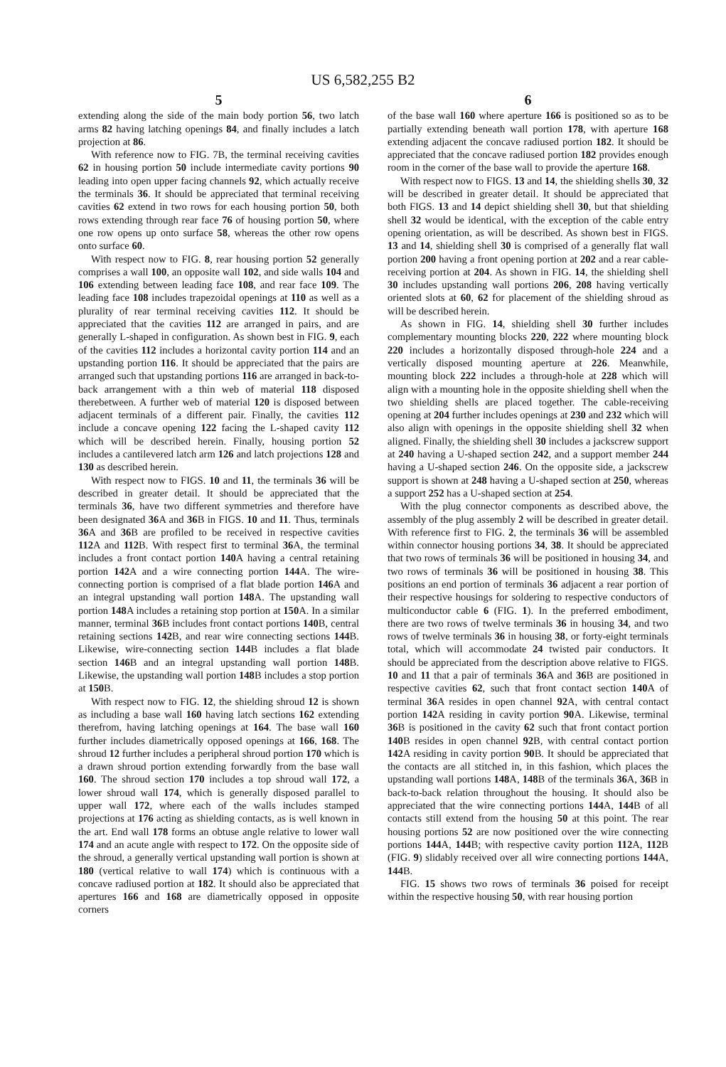US 6,582,255 B2
5
extending along the side of the main body portion 56, two latch arms 82 having latching openings 84, and finally includes a latch projection at 86.
With reference now to FIG. 7B, the terminal receiving cavities 62 in housing portion 50 include intermediate cavity portions 90 leading into open upper facing channels 92, which actually receive the terminals 36. It should be appreciated that terminal receiving cavities 62 extend in two rows for each housing portion 50, both rows extending through rear face 76 of housing portion 50, where one row opens up onto surface 58, whereas the other row opens onto surface 60.
With respect now to FIG. 8, rear housing portion 52 generally comprises a wall 100, an opposite wall 102, and side walls 104 and 106 extending between leading face 108, and rear face 109. The leading face 108 includes trapezoidal openings at 110 as well as a plurality of rear terminal receiving cavities 112. It should be appreciated that the cavities 112 are arranged in pairs, and are generally L-shaped in configuration. As shown best in FIG. 9, each of the cavities 112 includes a horizontal cavity portion 114 and an upstanding portion 116. It should be appreciated that the pairs are arranged such that upstanding portions 116 are arranged in back-to-back arrangement with a thin web of material 118 disposed therebetween. A further web of material 120 is disposed between adjacent terminals of a different pair. Finally, the cavities 112 include a concave opening 122 facing the L-shaped cavity 112 which will be described herein. Finally, housing portion 52 includes a cantilevered latch arm 126 and latch projections 128 and 130 as described herein.
With respect now to FIGS. 10 and 11, the terminals 36 will be described in greater detail. It should be appreciated that the terminals 36, have two different symmetries and therefore have been designated 36 A and 36 B in FIGS. 10 and 11. Thus, terminals 36 A and 36 B are profiled to be received in respective cavities 112 A and 112 B. With respect first to terminal 36 A, the terminal includes a front contact portion 140 A having a central retaining portion 142 A and a wire connecting portion 144 A. The wire-connecting portion is comprised of a flat blade portion 146 A and an integral upstanding wall portion 148 A. The upstanding wall portion 148 A includes a retaining stop portion at 150 A. In a similar manner, terminal 36 B includes front contact portions 140 B, central retaining sections 142 B, and rear wire connecting sections 144 B. Likewise, wire-connecting section 144 B includes a flat blade section 146 B and an integral upstanding wall portion 148 B. Likewise, the upstanding wall portion 148 B includes a stop portion at 150 B.
With respect now to FIG. 12, the shielding shroud 12 is shown as including a base wall 160 having latch sections 162 extending therefrom, having latching openings at 164. The base wall 160 further includes diametrically opposed openings at 166, 168. The shroud 12 further includes a peripheral shroud portion 170 which is a drawn shroud portion extending forwardly from the base wall 160. The shroud section 170 includes a top shroud wall 172, a lower shroud wall 174, which is generally disposed parallel to upper wall 172, where each of the walls includes stamped projections at 176 acting as shielding contacts, as is well known in the art. End wall 178 forms an obtuse angle relative to lower wall 174 and an acute angle with respect to 172. On the opposite side of the shroud, a generally vertical upstanding wall portion is shown at 180 (vertical relative to wall 174) which is continuous with a concave radiused portion at 182. It should also be appreciated that apertures 166 and 168 are diametrically opposed in opposite corners
6
of the base wall 160 where aperture 166 is positioned so as to be partially extending beneath wall portion 178, with aperture 168 extending adjacent the concave radiused portion 182. It should be appreciated that the concave radiused portion 182 provides enough room in the corner of the base wall to provide the aperture 168.
With respect now to FIGS. 13 and 14, the shielding shells 30, 32 will be described in greater detail. It should be appreciated that both FIGS. 13 and 14 depict shielding shell 30, but that shielding shell 32 would be identical, with the exception of the cable entry opening orientation, as will be described. As shown best in FIGS. 13 and 14, shielding shell 30 is comprised of a generally flat wall portion 200 having a front opening portion at 202 and a rear cable-receiving portion at 204. As shown in FIG. 14, the shielding shell 30 includes upstanding wall portions 206, 208 having vertically oriented slots at 60, 62 for placement of the shielding shroud as will be described herein.
As shown in FIG. 14, shielding shell 30 further includes complementary mounting blocks 220, 222 where mounting block 220 includes a horizontally disposed through-hole 224 and a vertically disposed mounting aperture at 226. Meanwhile, mounting block 222 includes a through-hole at 228 which will align with a mounting hole in the opposite shielding shell when the two shielding shells are placed together. The cable-receiving opening at 204 further includes openings at 230 and 232 which will also align with openings in the opposite shielding shell 32 when aligned. Finally, the shielding shell 30 includes a jackscrew support at 240 having a U-shaped section 242, and a support member 244 having a U-shaped section 246. On the opposite side, a jackscrew support is shown at 248 having a U-shaped section at 250, whereas a support 252 has a U-shaped section at 254.
With the plug connector components as described above, the assembly of the plug assembly 2 will be described in greater detail. With reference first to FIG. 2, the terminals 36 will be assembled within connector housing portions 34, 38. It should be appreciated that two rows of terminals 36 will be positioned in housing 34, and two rows of terminals 36 will be positioned in housing 38. This positions an end portion of terminals 36 adjacent a rear portion of their respective housings for soldering to respective conductors of multiconductor cable 6 (FIG. 1). In the preferred embodiment, there are two rows of twelve terminals 36 in housing 34, and two rows of twelve terminals 36 in housing 38, or forty-eight terminals total, which will accommodate 24 twisted pair conductors. It should be appreciated from the description above relative to FIGS. 10 and 11 that a pair of terminals 36 A and 36 B are positioned in respective cavities 62, such that front contact section 140 A of terminal 36 A resides in open channel 92 A, with central contact portion 142 A residing in cavity portion 90 A. Likewise, terminal 36 B is positioned in the cavity 62 such that front contact portion 140 B resides in open channel 92 B, with central contact portion 142 A residing in cavity portion 90 B. It should be appreciated that the contacts are all stitched in, in this fashion, which places the upstanding wall portions 148 A, 148 B of the terminals 36 A, 36 B in back-to-back relation throughout the housing. It should also be appreciated that the wire connecting portions 144 A, 144 B of all contacts still extend from the housing 50 at this point. The rear housing portions 52 are now positioned over the wire connecting portions 144 A, 144 B; with respective cavity portion 112 A, 112 B (FIG. 9) slidably received over all wire connecting portions 144 A, 144 B.
FIG. 15 shows two rows of terminals 36 poised for receipt within the respective housing 50, with rear housing portion